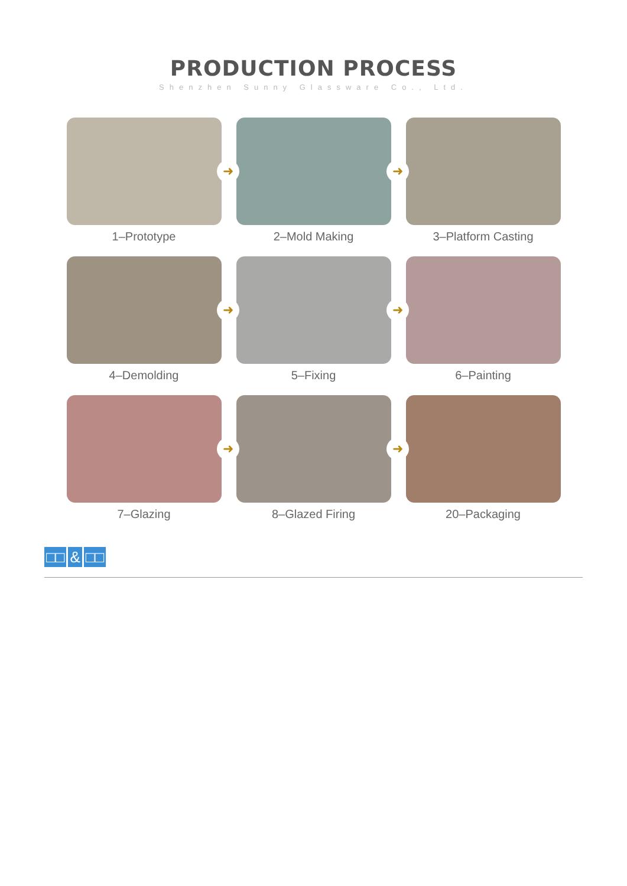PRODUCTION PROCESS
Shenzhen Sunny Glassware Co., Ltd.
➜
1–Prototype
➜
2–Mold Making
3–Platform Casting
➜
4–Demolding
➜
5–Fixing
6–Painting
➜
7–Glazing
➜
8–Glazed Firing
20–Packaging
□□ & □□